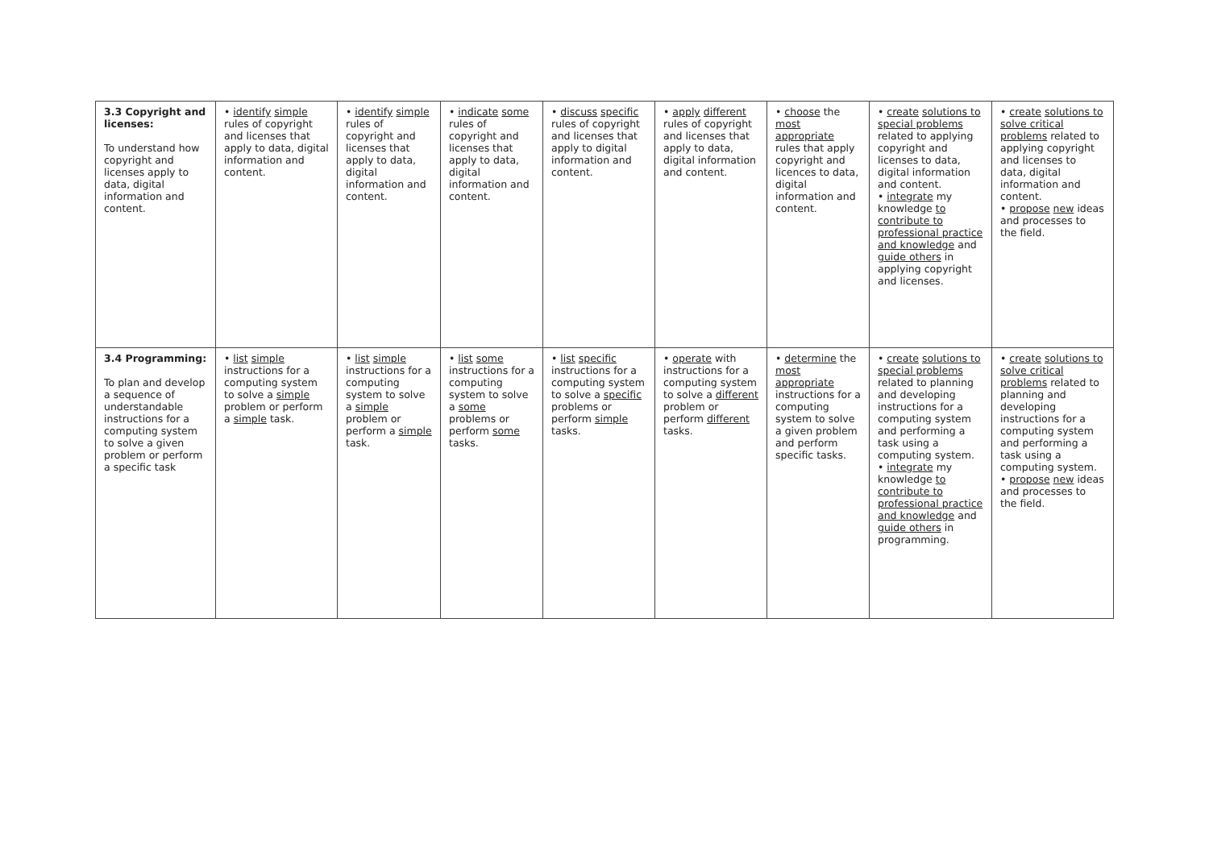| 3.3 Copyright and licenses: To understand how copyright and licenses apply to data, digital information and content. | • identify simple rules of copyright and licenses that apply to data, digital information and content. | • identify simple rules of copyright and licenses that apply to data, digital information and content. | • indicate some rules of copyright and licenses that apply to data, digital information and content. | • discuss specific rules of copyright and licenses that apply to digital information and content. | • apply different rules of copyright and licenses that apply to data, digital information and content. | • choose the most appropriate rules that apply copyright and licences to data, digital information and content. | • create solutions to special problems related to applying copyright and licenses to data, digital information and content. • integrate my knowledge to contribute to professional practice and knowledge and guide others in applying copyright and licenses. | • create solutions to solve critical problems related to applying copyright and licenses to data, digital information and content. • propose new ideas and processes to the field. |
| 3.4 Programming: To plan and develop a sequence of understandable instructions for a computing system to solve a given problem or perform a specific task | • list simple instructions for a computing system to solve a simple problem or perform a simple task. | • list simple instructions for a computing system to solve a simple problem or perform a simple task. | • list some instructions for a computing system to solve a some problems or perform some tasks. | • list specific instructions for a computing system to solve a specific problems or perform simple tasks. | • operate with instructions for a computing system to solve a different problem or perform different tasks. | • determine the most appropriate instructions for a computing system to solve a given problem and perform specific tasks. | • create solutions to special problems related to planning and developing instructions for a computing system and performing a task using a computing system. • integrate my knowledge to contribute to professional practice and knowledge and guide others in programming. | • create solutions to solve critical problems related to planning and developing instructions for a computing system and performing a task using a computing system. • propose new ideas and processes to the field. |